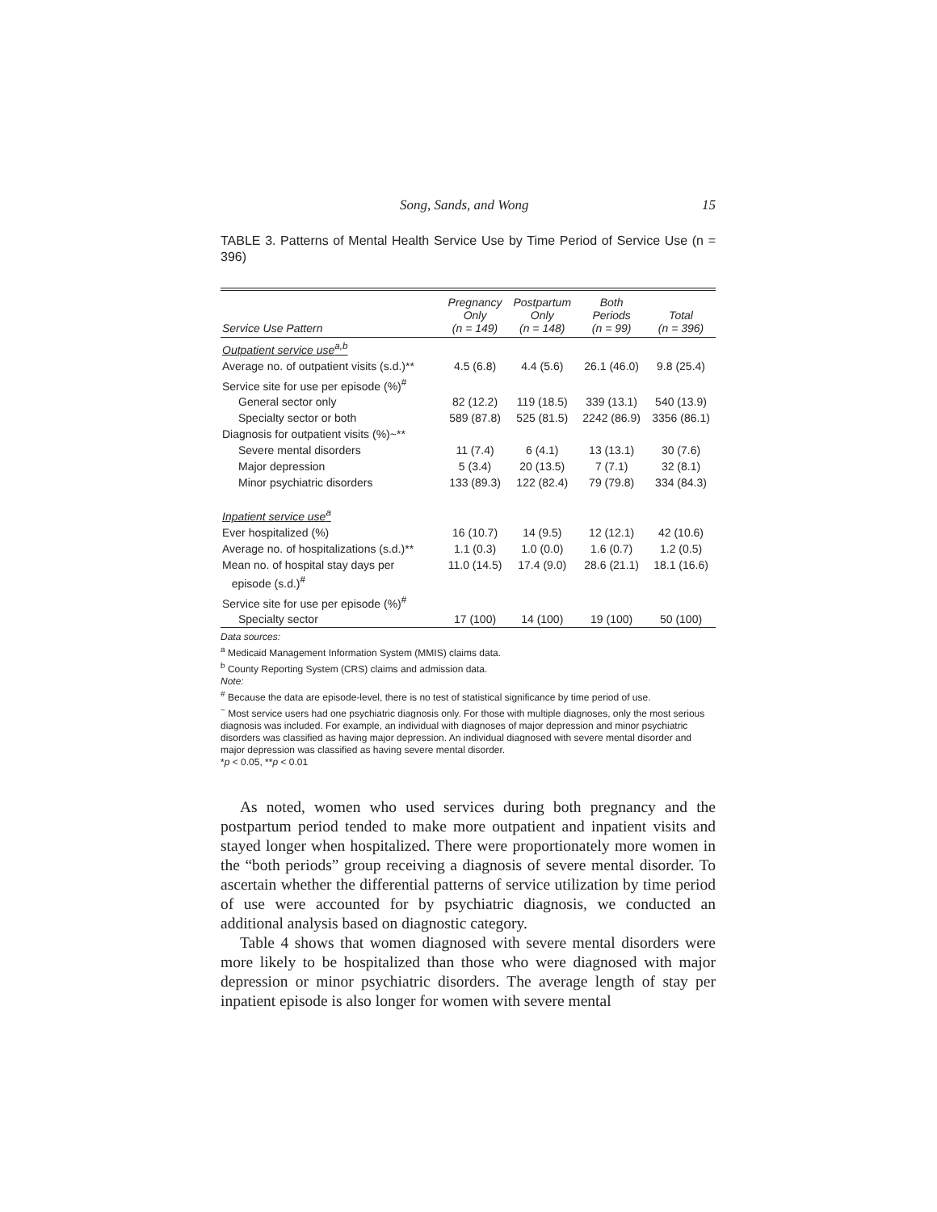Song, Sands, and Wong 15
TABLE 3. Patterns of Mental Health Service Use by Time Period of Service Use (n = 396)
| Service Use Pattern | Pregnancy Only (n = 149) | Postpartum Only (n = 148) | Both Periods (n = 99) | Total (n = 396) |
| --- | --- | --- | --- | --- |
| Outpatient service use<sup>a,b</sup> | | | | |
| Average no. of outpatient visits (s.d.)** | 4.5 (6.8) | 4.4 (5.6) | 26.1 (46.0) | 9.8 (25.4) |
| Service site for use per episode (%)<sup>#</sup> | | | | |
| General sector only | 82 (12.2) | 119 (18.5) | 339 (13.1) | 540 (13.9) |
| Specialty sector or both | 589 (87.8) | 525 (81.5) | 2242 (86.9) | 3356 (86.1) |
| Diagnosis for outpatient visits (%)~** | | | | |
| Severe mental disorders | 11 (7.4) | 6 (4.1) | 13 (13.1) | 30 (7.6) |
| Major depression | 5 (3.4) | 20 (13.5) | 7 (7.1) | 32 (8.1) |
| Minor psychiatric disorders | 133 (89.3) | 122 (82.4) | 79 (79.8) | 334 (84.3) |
| Inpatient service use<sup>a</sup> | | | | |
| Ever hospitalized (%) | 16 (10.7) | 14 (9.5) | 12 (12.1) | 42 (10.6) |
| Average no. of hospitalizations (s.d.)** | 1.1 (0.3) | 1.0 (0.0) | 1.6 (0.7) | 1.2 (0.5) |
| Mean no. of hospital stay days per episode (s.d.)<sup>#</sup> | 11.0 (14.5) | 17.4 (9.0) | 28.6 (21.1) | 18.1 (16.6) |
| Service site for use per episode (%)<sup>#</sup> | | | | |
| Specialty sector | 17 (100) | 14 (100) | 19 (100) | 50 (100) |
Data sources:
<sup>a</sup> Medicaid Management Information System (MMIS) claims data.
<sup>b</sup> County Reporting System (CRS) claims and admission data.
Note:
<sup>#</sup> Because the data are episode-level, there is no test of statistical significance by time period of use.
<sup>~</sup> Most service users had one psychiatric diagnosis only. For those with multiple diagnoses, only the most serious diagnosis was included. For example, an individual with diagnoses of major depression and minor psychiatric disorders was classified as having major depression. An individual diagnosed with severe mental disorder and major depression was classified as having severe mental disorder.
*p < 0.05, **p < 0.01
As noted, women who used services during both pregnancy and the postpartum period tended to make more outpatient and inpatient visits and stayed longer when hospitalized. There were proportionately more women in the “both periods” group receiving a diagnosis of severe mental disorder. To ascertain whether the differential patterns of service utilization by time period of use were accounted for by psychiatric diagnosis, we conducted an additional analysis based on diagnostic category.
Table 4 shows that women diagnosed with severe mental disorders were more likely to be hospitalized than those who were diagnosed with major depression or minor psychiatric disorders. The average length of stay per inpatient episode is also longer for women with severe mental